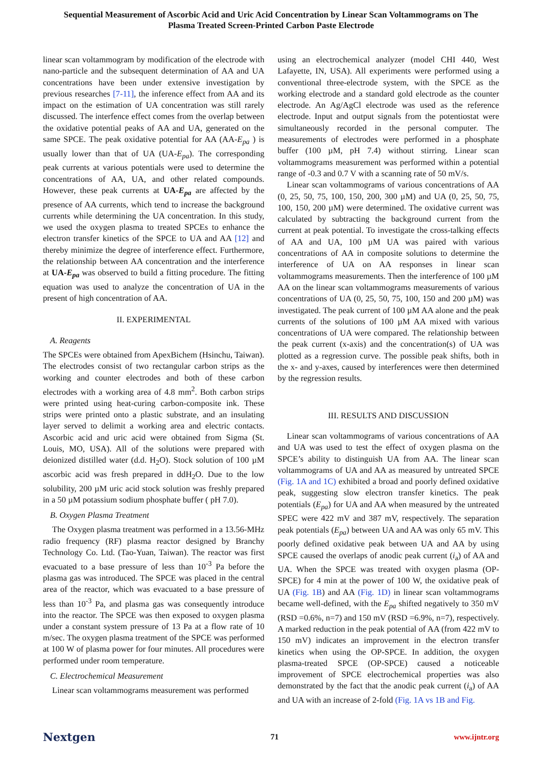Sequential Measurement of Ascorbic Acid and Uric Acid Concentration by Linear Scan Voltammograms on The
Plasma Treated Screen-Printed Carbon Paste Electrode
linear scan voltammogram by modification of the electrode with nano-particle and the subsequent determination of AA and UA concentrations have been under extensive investigation by previous researches [7-11], the inference effect from AA and its impact on the estimation of UA concentration was still rarely discussed. The interfence effect comes from the overlap between the oxidative potential peaks of AA and UA, generated on the same SPCE. The peak oxidative potential for AA (AA-E<sub>pa</sub> ) is usually lower than that of UA (UA-E<sub>pa</sub>). The corresponding peak currents at various potentials were used to determine the concentrations of AA, UA, and other related compounds. However, these peak currents at UA-E<sub>pa</sub> are affected by the presence of AA currents, which tend to increase the background currents while determining the UA concentration. In this study, we used the oxygen plasma to treated SPCEs to enhance the electron transfer kinetics of the SPCE to UA and AA [12] and thereby minimize the degree of interference effect. Furthermore, the relationship between AA concentration and the interference at UA-E<sub>pa</sub> was observed to build a fitting procedure. The fitting equation was used to analyze the concentration of UA in the present of high concentration of AA.
II. EXPERIMENTAL
A. Reagents
The SPCEs were obtained from ApexBichem (Hsinchu, Taiwan). The electrodes consist of two rectangular carbon strips as the working and counter electrodes and both of these carbon electrodes with a working area of 4.8 mm<sup>2</sup>. Both carbon strips were printed using heat-curing carbon-composite ink. These strips were printed onto a plastic substrate, and an insulating layer served to delimit a working area and electric contacts. Ascorbic acid and uric acid were obtained from Sigma (St. Louis, MO, USA). All of the solutions were prepared with deionized distilled water (d.d. H<sub>2</sub>O). Stock solution of 100 µM ascorbic acid was fresh prepared in ddH<sub>2</sub>O. Due to the low solubility, 200 µM uric acid stock solution was freshly prepared in a 50 µM potassium sodium phosphate buffer ( pH 7.0).
B. Oxygen Plasma Treatment
The Oxygen plasma treatment was performed in a 13.56-MHz radio frequency (RF) plasma reactor designed by Branchy Technology Co. Ltd. (Tao-Yuan, Taiwan). The reactor was first evacuated to a base pressure of less than 10<sup>-3</sup> Pa before the plasma gas was introduced. The SPCE was placed in the central area of the reactor, which was evacuated to a base pressure of less than 10<sup>-3</sup> Pa, and plasma gas was consequently introduce into the reactor. The SPCE was then exposed to oxygen plasma under a constant system pressure of 13 Pa at a flow rate of 10 m/sec. The oxygen plasma treatment of the SPCE was performed at 100 W of plasma power for four minutes. All procedures were performed under room temperature.
C. Electrochemical Measurement
Linear scan voltammograms measurement was performed
using an electrochemical analyzer (model CHI 440, West Lafayette, IN, USA). All experiments were performed using a conventional three-electrode system, with the SPCE as the working electrode and a standard gold electrode as the counter electrode. An Ag/AgCl electrode was used as the reference electrode. Input and output signals from the potentiostat were simultaneously recorded in the personal computer. The measurements of electrodes were performed in a phosphate buffer (100 µM, pH 7.4) without stirring. Linear scan voltammograms measurement was performed within a potential range of -0.3 and 0.7 V with a scanning rate of 50 mV/s.
Linear scan voltammograms of various concentrations of AA (0, 25, 50, 75, 100, 150, 200, 300 µM) and UA (0, 25, 50, 75, 100, 150, 200 µM) were determined. The oxidative current was calculated by subtracting the background current from the current at peak potential. To investigate the cross-talking effects of AA and UA, 100 µM UA was paired with various concentrations of AA in composite solutions to determine the interference of UA on AA responses in linear scan voltammograms measurements. Then the interference of 100 µM AA on the linear scan voltammograms measurements of various concentrations of UA (0, 25, 50, 75, 100, 150 and 200 µM) was investigated. The peak current of 100 µM AA alone and the peak currents of the solutions of 100 µM AA mixed with various concentrations of UA were compared. The relationship between the peak current (x-axis) and the concentration(s) of UA was plotted as a regression curve. The possible peak shifts, both in the x- and y-axes, caused by interferences were then determined by the regression results.
III. RESULTS AND DISCUSSION
Linear scan voltammograms of various concentrations of AA and UA was used to test the effect of oxygen plasma on the SPCE’s ability to distinguish UA from AA. The linear scan voltammograms of UA and AA as measured by untreated SPCE (Fig. 1A and 1C) exhibited a broad and poorly defined oxidative peak, suggesting slow electron transfer kinetics. The peak potentials (E<sub>pa</sub>) for UA and AA when measured by the untreated SPEC were 422 mV and 387 mV, respectively. The separation peak potentials (E<sub>pa</sub>) between UA and AA was only 65 mV. This poorly defined oxidative peak between UA and AA by using SPCE caused the overlaps of anodic peak current (i<sub>a</sub>) of AA and UA. When the SPCE was treated with oxygen plasma (OP-SPCE) for 4 min at the power of 100 W, the oxidative peak of UA (Fig. 1B) and AA (Fig. 1D) in linear scan voltammograms became well-defined, with the E<sub>pa</sub> shifted negatively to 350 mV (RSD =0.6%, n=7) and 150 mV (RSD =6.9%, n=7), respectively. A marked reduction in the peak potential of AA (from 422 mV to 150 mV) indicates an improvement in the electron transfer kinetics when using the OP-SPCE. In addition, the oxygen plasma-treated SPCE (OP-SPCE) caused a noticeable improvement of SPCE electrochemical properties was also demonstrated by the fact that the anodic peak current (i<sub>a</sub>) of AA and UA with an increase of 2-fold (Fig. 1A vs 1B and Fig.
Nextgen 71 www.ijntr.org